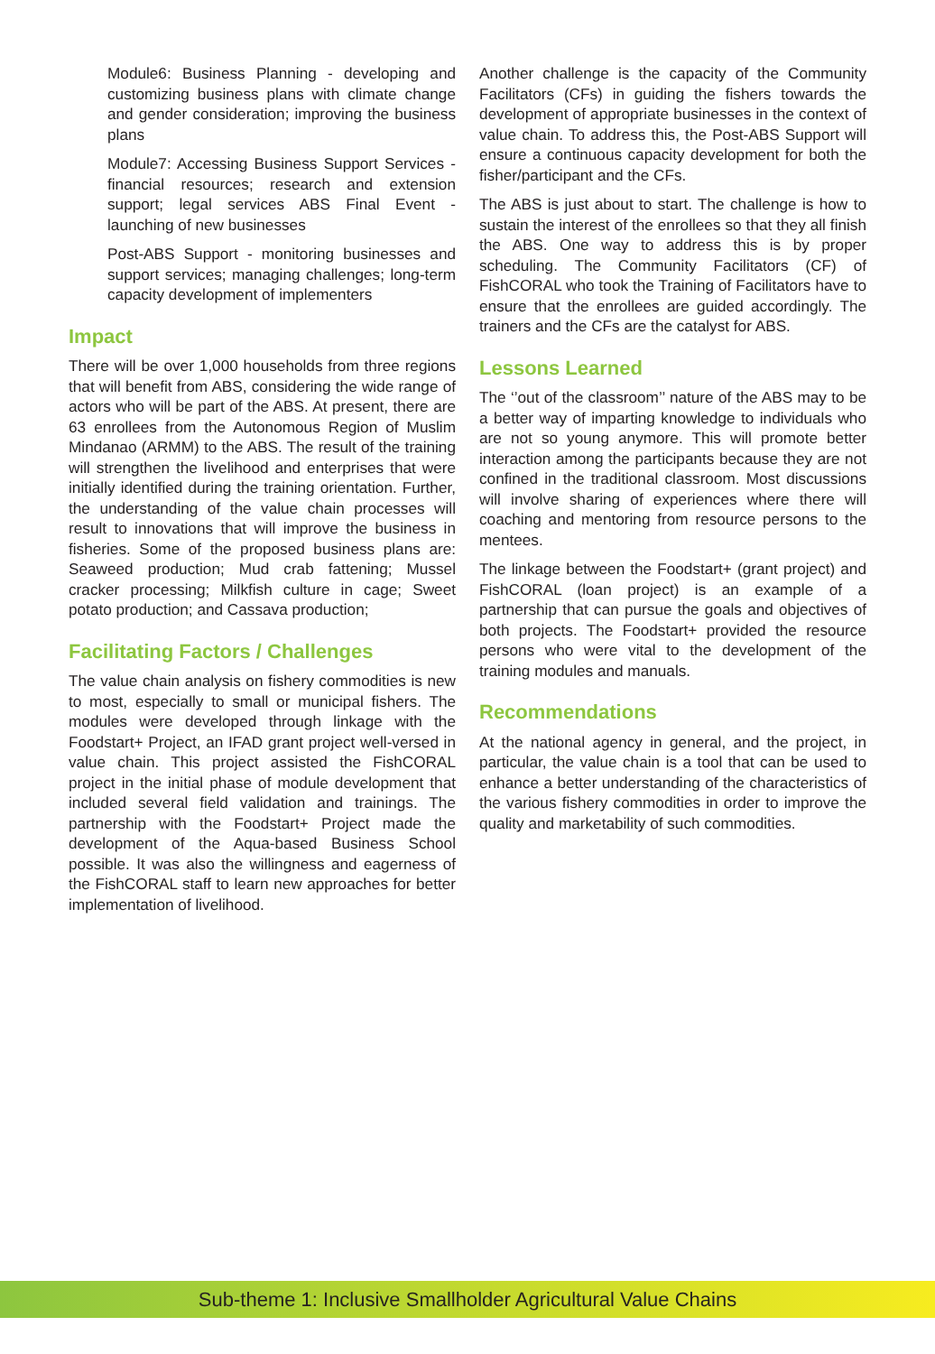Module6: Business Planning - developing and customizing business plans with climate change and gender consideration; improving the business plans
Module7: Accessing Business Support Services - financial resources; research and extension support; legal services ABS Final Event - launching of new businesses
Post-ABS Support - monitoring businesses and support services; managing challenges; long-term capacity development of implementers
Impact
There will be over 1,000 households from three regions that will benefit from ABS, considering the wide range of actors who will be part of the ABS. At present, there are 63 enrollees from the Autonomous Region of Muslim Mindanao (ARMM) to the ABS. The result of the training will strengthen the livelihood and enterprises that were initially identified during the training orientation. Further, the understanding of the value chain processes will result to innovations that will improve the business in fisheries. Some of the proposed business plans are: Seaweed production; Mud crab fattening; Mussel cracker processing; Milkfish culture in cage; Sweet potato production; and Cassava production;
Facilitating Factors / Challenges
The value chain analysis on fishery commodities is new to most, especially to small or municipal fishers. The modules were developed through linkage with the Foodstart+ Project, an IFAD grant project well-versed in value chain. This project assisted the FishCORAL project in the initial phase of module development that included several field validation and trainings. The partnership with the Foodstart+ Project made the development of the Aqua-based Business School possible. It was also the willingness and eagerness of the FishCORAL staff to learn new approaches for better implementation of livelihood.
Another challenge is the capacity of the Community Facilitators (CFs) in guiding the fishers towards the development of appropriate businesses in the context of value chain. To address this, the Post-ABS Support will ensure a continuous capacity development for both the fisher/participant and the CFs.
The ABS is just about to start. The challenge is how to sustain the interest of the enrollees so that they all finish the ABS. One way to address this is by proper scheduling. The Community Facilitators (CF) of FishCORAL who took the Training of Facilitators have to ensure that the enrollees are guided accordingly. The trainers and the CFs are the catalyst for ABS.
Lessons Learned
The ‘’out of the classroom’’ nature of the ABS may to be a better way of imparting knowledge to individuals who are not so young anymore. This will promote better interaction among the participants because they are not confined in the traditional classroom. Most discussions will involve sharing of experiences where there will coaching and mentoring from resource persons to the mentees.
The linkage between the Foodstart+ (grant project) and FishCORAL (loan project) is an example of a partnership that can pursue the goals and objectives of both projects. The Foodstart+ provided the resource persons who were vital to the development of the training modules and manuals.
Recommendations
At the national agency in general, and the project, in particular, the value chain is a tool that can be used to enhance a better understanding of the characteristics of the various fishery commodities in order to improve the quality and marketability of such commodities.
Sub-theme 1: Inclusive Smallholder Agricultural Value Chains